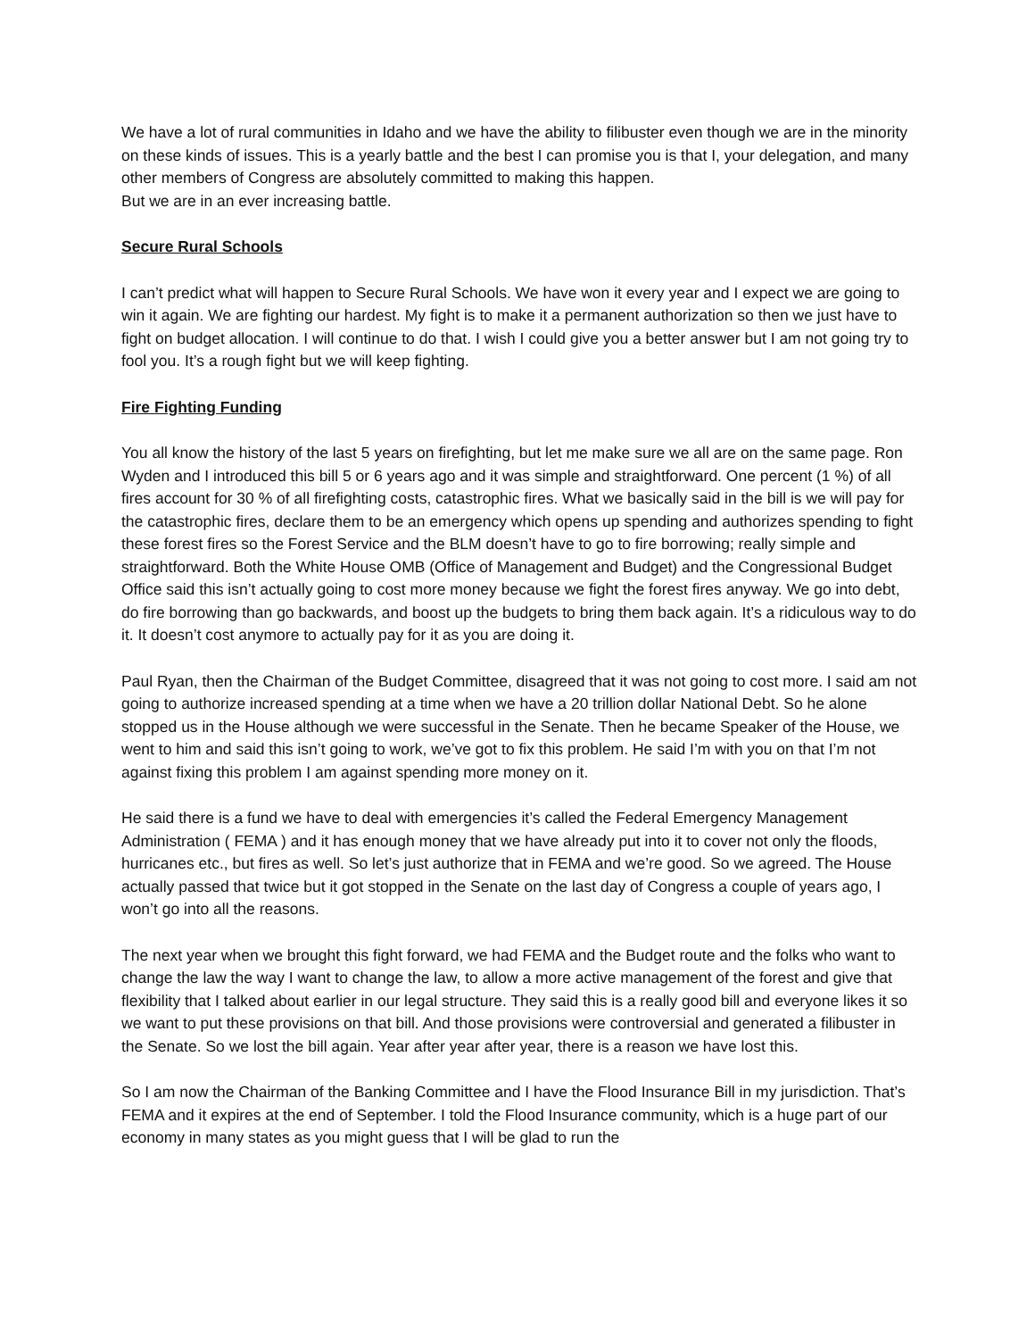We have a lot of rural communities in Idaho and we have the ability to filibuster even though we are in the minority on these kinds of issues. This is a yearly battle and the best I can promise you is that I, your delegation, and many other members of Congress are absolutely committed to making this happen.
But we are in an ever increasing battle.
Secure Rural Schools
I can’t predict what will happen to Secure Rural Schools. We have won it every year and I expect we are going to win it again. We are fighting our hardest. My fight is to make it a permanent authorization so then we just have to fight on budget allocation. I will continue to do that. I wish I could give you a better answer but I am not going try to fool you. It’s a rough fight but we will keep fighting.
Fire Fighting Funding
You all know the history of the last 5 years on firefighting, but let me make sure we all are on the same page. Ron Wyden and I introduced this bill 5 or 6 years ago and it was simple and straightforward. One percent (1 %) of all fires account for 30 % of all firefighting costs, catastrophic fires. What we basically said in the bill is we will pay for the catastrophic fires, declare them to be an emergency which opens up spending and authorizes spending to fight these forest fires so the Forest Service and the BLM doesn’t have to go to fire borrowing; really simple and straightforward. Both the White House OMB (Office of Management and Budget) and the Congressional Budget Office said this isn’t actually going to cost more money because we fight the forest fires anyway. We go into debt, do fire borrowing than go backwards, and boost up the budgets to bring them back again. It’s a ridiculous way to do it. It doesn’t cost anymore to actually pay for it as you are doing it.
Paul Ryan, then the Chairman of the Budget Committee, disagreed that it was not going to cost more. I said am not going to authorize increased spending at a time when we have a 20 trillion dollar National Debt. So he alone stopped us in the House although we were successful in the Senate. Then he became Speaker of the House, we went to him and said this isn’t going to work, we’ve got to fix this problem. He said I’m with you on that I’m not against fixing this problem I am against spending more money on it.
He said there is a fund we have to deal with emergencies it’s called the Federal Emergency Management Administration ( FEMA ) and it has enough money that we have already put into it to cover not only the floods, hurricanes etc., but fires as well. So let’s just authorize that in FEMA and we’re good. So we agreed. The House actually passed that twice but it got stopped in the Senate on the last day of Congress a couple of years ago, I won’t go into all the reasons.
The next year when we brought this fight forward, we had FEMA and the Budget route and the folks who want to change the law the way I want to change the law, to allow a more active management of the forest and give that flexibility that I talked about earlier in our legal structure. They said this is a really good bill and everyone likes it so we want to put these provisions on that bill. And those provisions were controversial and generated a filibuster in the Senate. So we lost the bill again. Year after year after year, there is a reason we have lost this.
So I am now the Chairman of the Banking Committee and I have the Flood Insurance Bill in my jurisdiction. That’s FEMA and it expires at the end of September. I told the Flood Insurance community, which is a huge part of our economy in many states as you might guess that I will be glad to run the